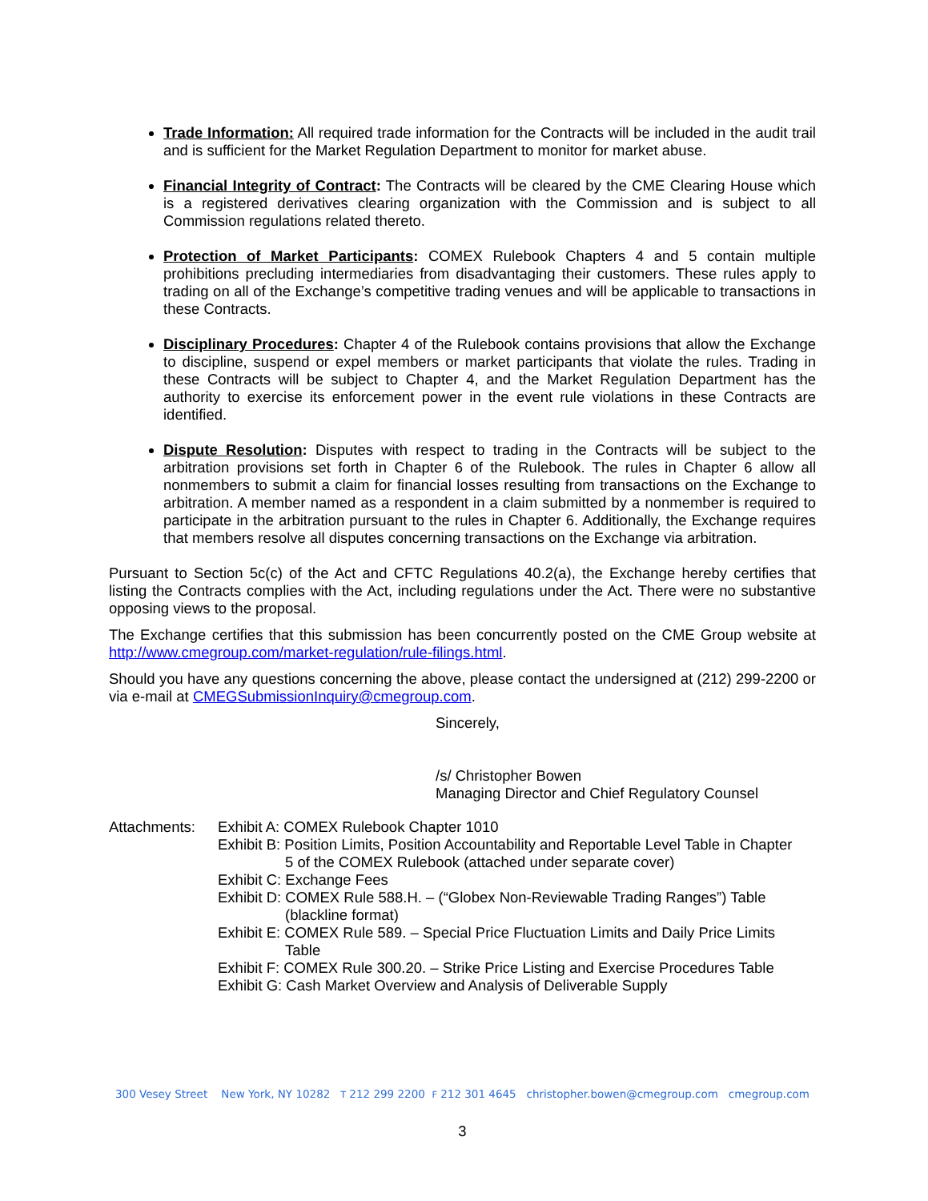Trade Information: All required trade information for the Contracts will be included in the audit trail and is sufficient for the Market Regulation Department to monitor for market abuse.
Financial Integrity of Contract: The Contracts will be cleared by the CME Clearing House which is a registered derivatives clearing organization with the Commission and is subject to all Commission regulations related thereto.
Protection of Market Participants: COMEX Rulebook Chapters 4 and 5 contain multiple prohibitions precluding intermediaries from disadvantaging their customers. These rules apply to trading on all of the Exchange’s competitive trading venues and will be applicable to transactions in these Contracts.
Disciplinary Procedures: Chapter 4 of the Rulebook contains provisions that allow the Exchange to discipline, suspend or expel members or market participants that violate the rules. Trading in these Contracts will be subject to Chapter 4, and the Market Regulation Department has the authority to exercise its enforcement power in the event rule violations in these Contracts are identified.
Dispute Resolution: Disputes with respect to trading in the Contracts will be subject to the arbitration provisions set forth in Chapter 6 of the Rulebook. The rules in Chapter 6 allow all nonmembers to submit a claim for financial losses resulting from transactions on the Exchange to arbitration. A member named as a respondent in a claim submitted by a nonmember is required to participate in the arbitration pursuant to the rules in Chapter 6. Additionally, the Exchange requires that members resolve all disputes concerning transactions on the Exchange via arbitration.
Pursuant to Section 5c(c) of the Act and CFTC Regulations 40.2(a), the Exchange hereby certifies that listing the Contracts complies with the Act, including regulations under the Act. There were no substantive opposing views to the proposal.
The Exchange certifies that this submission has been concurrently posted on the CME Group website at http://www.cmegroup.com/market-regulation/rule-filings.html.
Should you have any questions concerning the above, please contact the undersigned at (212) 299-2200 or via e-mail at CMEGSubmissionInquiry@cmegroup.com.
Sincerely,
/s/ Christopher Bowen
Managing Director and Chief Regulatory Counsel
Attachments: Exhibit A: COMEX Rulebook Chapter 1010
Exhibit B: Position Limits, Position Accountability and Reportable Level Table in Chapter
5 of the COMEX Rulebook (attached under separate cover)
Exhibit C: Exchange Fees
Exhibit D: COMEX Rule 588.H. – (“Globex Non-Reviewable Trading Ranges”) Table
(blackline format)
Exhibit E: COMEX Rule 589. – Special Price Fluctuation Limits and Daily Price Limits
Table
Exhibit F: COMEX Rule 300.20. – Strike Price Listing and Exercise Procedures Table
Exhibit G: Cash Market Overview and Analysis of Deliverable Supply
300 Vesey Street New York, NY 10282 T 212 299 2200 F 212 301 4645 christopher.bowen@cmegroup.com cmegroup.com
3